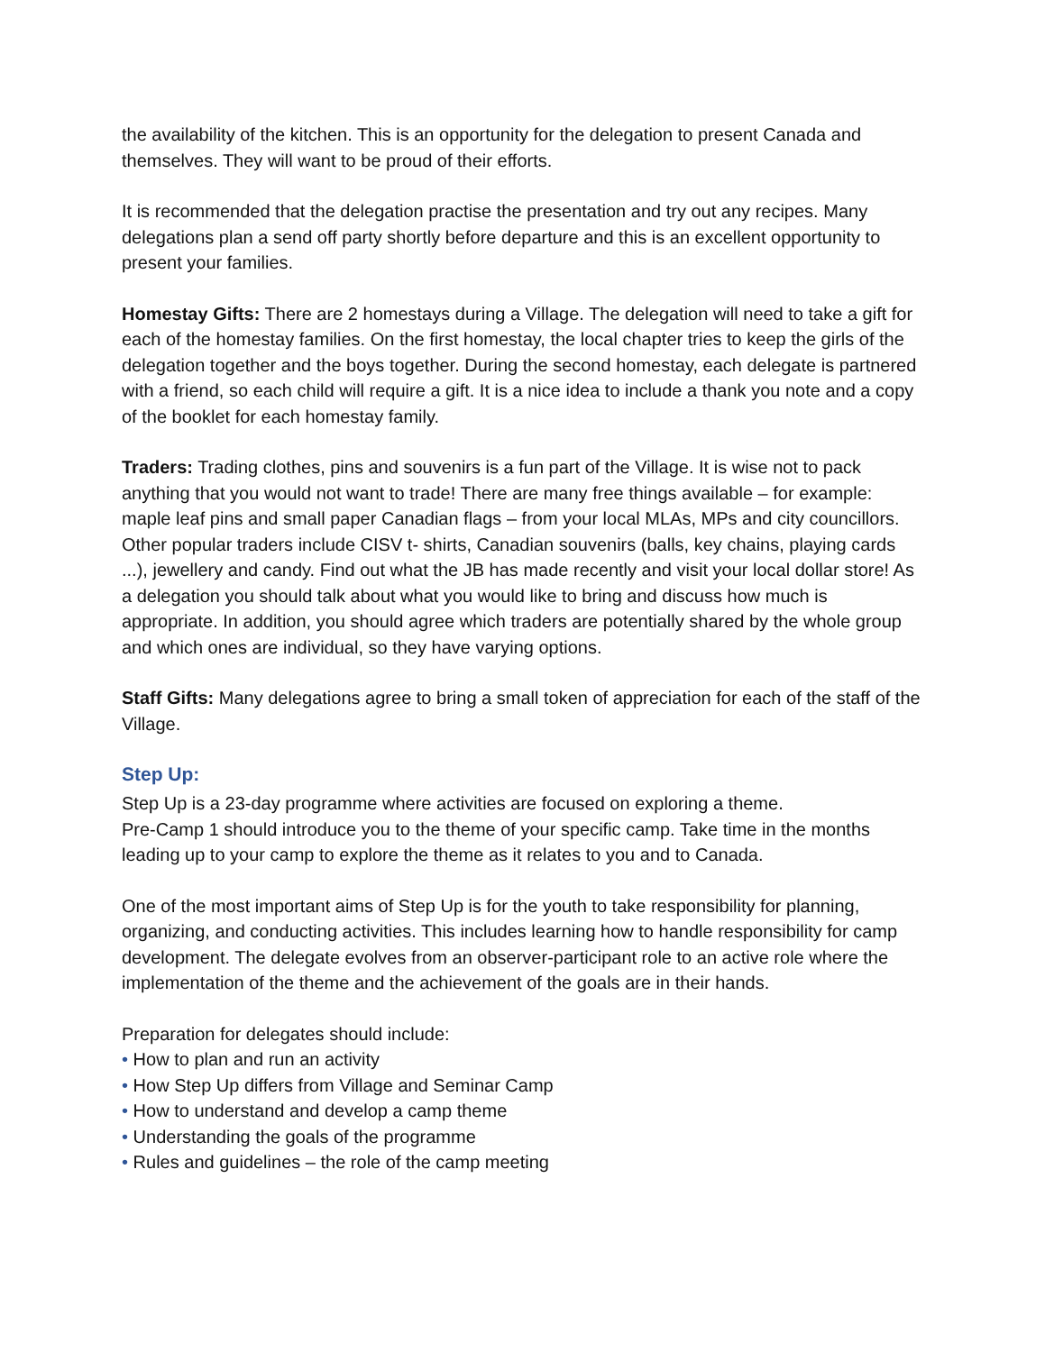the availability of the kitchen. This is an opportunity for the delegation to present Canada and themselves. They will want to be proud of their efforts.
It is recommended that the delegation practise the presentation and try out any recipes. Many delegations plan a send off party shortly before departure and this is an excellent opportunity to present your families.
Homestay Gifts: There are 2 homestays during a Village. The delegation will need to take a gift for each of the homestay families. On the first homestay, the local chapter tries to keep the girls of the delegation together and the boys together. During the second homestay, each delegate is partnered with a friend, so each child will require a gift. It is a nice idea to include a thank you note and a copy of the booklet for each homestay family.
Traders: Trading clothes, pins and souvenirs is a fun part of the Village. It is wise not to pack anything that you would not want to trade! There are many free things available – for example: maple leaf pins and small paper Canadian flags – from your local MLAs, MPs and city councillors. Other popular traders include CISV t- shirts, Canadian souvenirs (balls, key chains, playing cards ...), jewellery and candy. Find out what the JB has made recently and visit your local dollar store! As a delegation you should talk about what you would like to bring and discuss how much is appropriate. In addition, you should agree which traders are potentially shared by the whole group and which ones are individual, so they have varying options.
Staff Gifts: Many delegations agree to bring a small token of appreciation for each of the staff of the Village.
Step Up:
Step Up is a 23-day programme where activities are focused on exploring a theme.
Pre-Camp 1 should introduce you to the theme of your specific camp. Take time in the months leading up to your camp to explore the theme as it relates to you and to Canada.
One of the most important aims of Step Up is for the youth to take responsibility for planning, organizing, and conducting activities. This includes learning how to handle responsibility for camp development. The delegate evolves from an observer-participant role to an active role where the implementation of the theme and the achievement of the goals are in their hands.
Preparation for delegates should include:
• How to plan and run an activity
• How Step Up differs from Village and Seminar Camp
• How to understand and develop a camp theme
• Understanding the goals of the programme
• Rules and guidelines – the role of the camp meeting